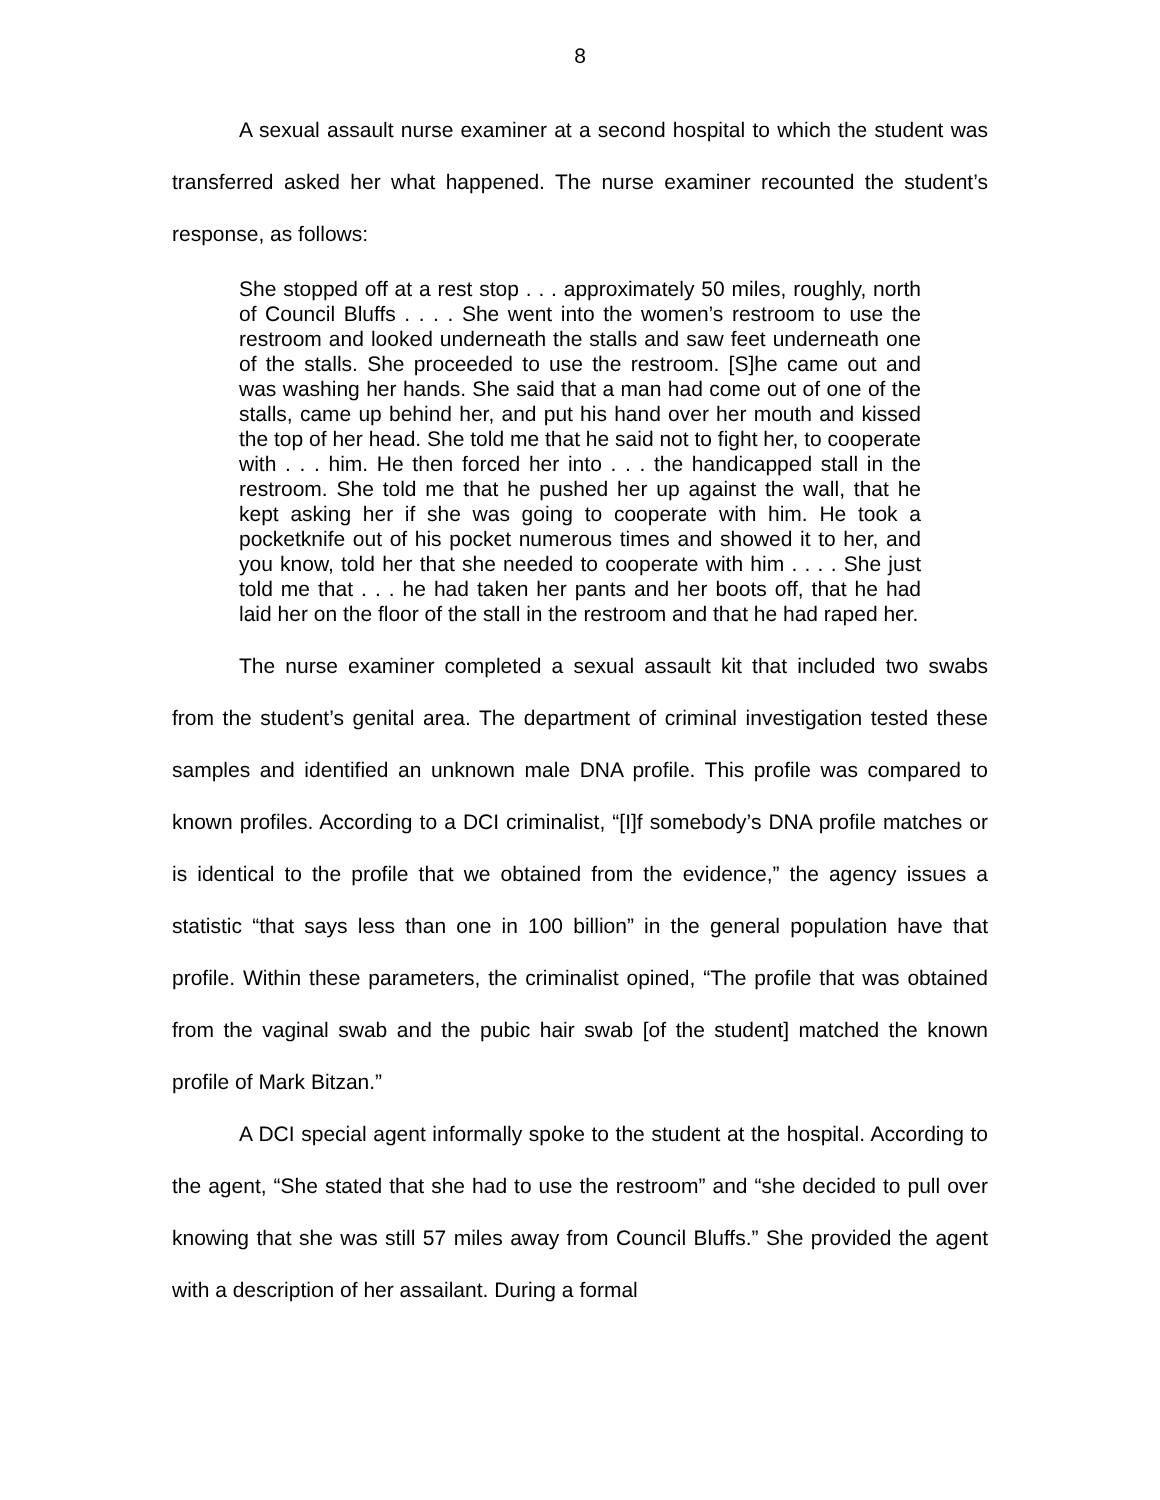8
A sexual assault nurse examiner at a second hospital to which the student was transferred asked her what happened. The nurse examiner recounted the student’s response, as follows:
She stopped off at a rest stop . . . approximately 50 miles, roughly, north of Council Bluffs . . . . She went into the women’s restroom to use the restroom and looked underneath the stalls and saw feet underneath one of the stalls. She proceeded to use the restroom. [S]he came out and was washing her hands. She said that a man had come out of one of the stalls, came up behind her, and put his hand over her mouth and kissed the top of her head. She told me that he said not to fight her, to cooperate with . . . him. He then forced her into . . . the handicapped stall in the restroom. She told me that he pushed her up against the wall, that he kept asking her if she was going to cooperate with him. He took a pocketknife out of his pocket numerous times and showed it to her, and you know, told her that she needed to cooperate with him . . . . She just told me that . . . he had taken her pants and her boots off, that he had laid her on the floor of the stall in the restroom and that he had raped her.
The nurse examiner completed a sexual assault kit that included two swabs from the student’s genital area. The department of criminal investigation tested these samples and identified an unknown male DNA profile. This profile was compared to known profiles. According to a DCI criminalist, “[I]f somebody’s DNA profile matches or is identical to the profile that we obtained from the evidence,” the agency issues a statistic “that says less than one in 100 billion” in the general population have that profile. Within these parameters, the criminalist opined, “The profile that was obtained from the vaginal swab and the pubic hair swab [of the student] matched the known profile of Mark Bitzan.”
A DCI special agent informally spoke to the student at the hospital. According to the agent, “She stated that she had to use the restroom” and “she decided to pull over knowing that she was still 57 miles away from Council Bluffs.” She provided the agent with a description of her assailant. During a formal